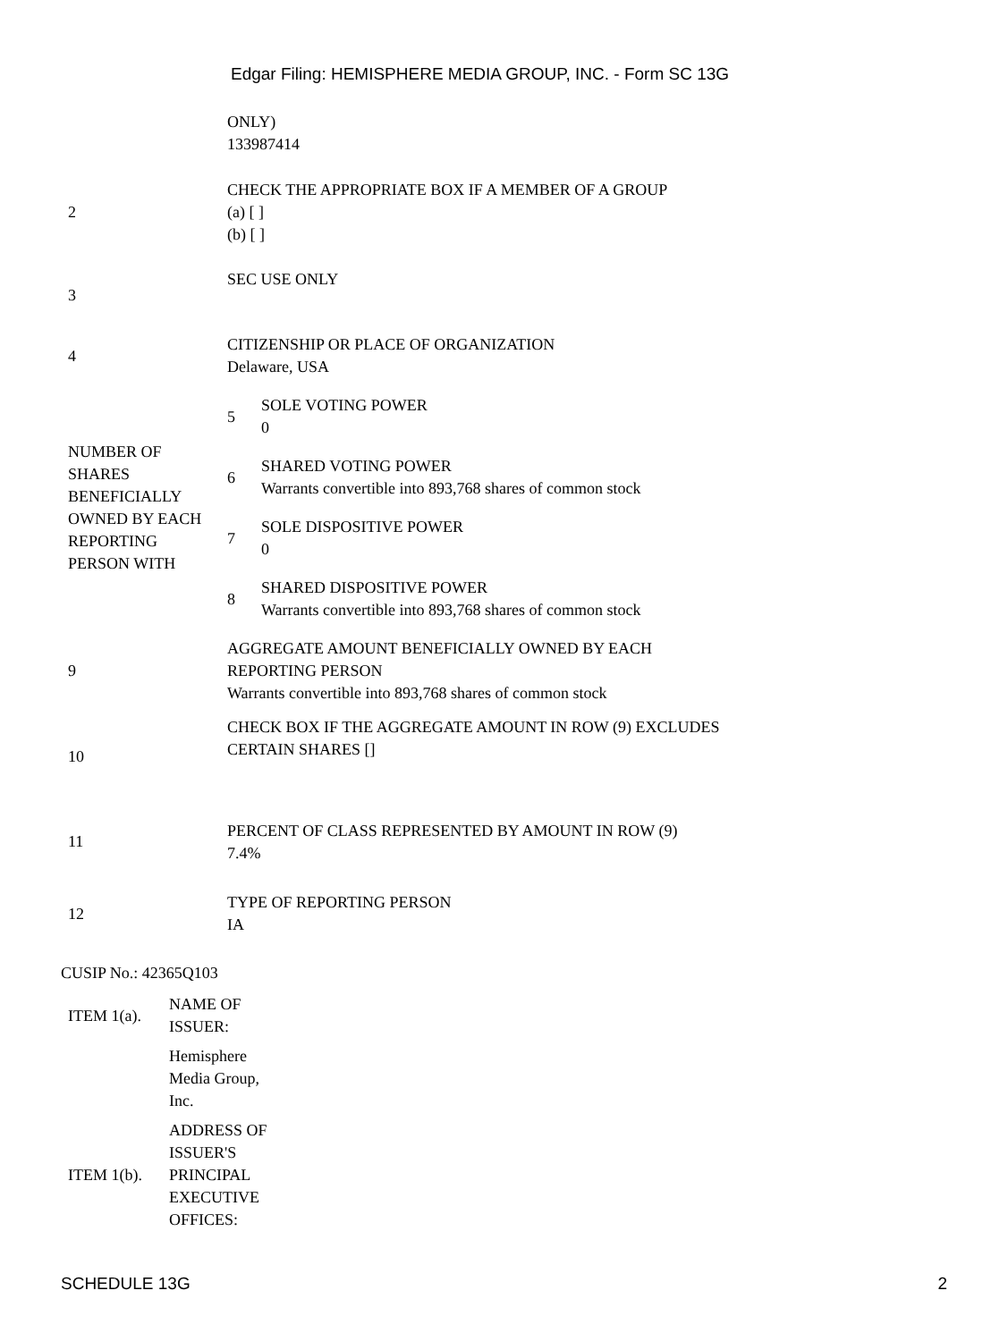Edgar Filing: HEMISPHERE MEDIA GROUP, INC. - Form SC 13G
| | ONLY) 133987414 | |
| 2 | CHECK THE APPROPRIATE BOX IF A MEMBER OF A GROUP (a) [ ] (b) [ ] | |
| 3 | SEC USE ONLY | |
| 4 | CITIZENSHIP OR PLACE OF ORGANIZATION Delaware, USA | |
| NUMBER OF SHARES BENEFICIALLY OWNED BY EACH REPORTING PERSON WITH | 5 | SOLE VOTING POWER 0 |
| | 6 | SHARED VOTING POWER Warrants convertible into 893,768 shares of common stock |
| | 7 | SOLE DISPOSITIVE POWER 0 |
| | 8 | SHARED DISPOSITIVE POWER Warrants convertible into 893,768 shares of common stock |
| 9 | AGGREGATE AMOUNT BENEFICIALLY OWNED BY EACH REPORTING PERSON Warrants convertible into 893,768 shares of common stock | |
| 10 | CHECK BOX IF THE AGGREGATE AMOUNT IN ROW (9) EXCLUDES CERTAIN SHARES [] | |
| 11 | PERCENT OF CLASS REPRESENTED BY AMOUNT IN ROW (9) 7.4% | |
| 12 | TYPE OF REPORTING PERSON IA | |
CUSIP No.: 42365Q103
| ITEM 1(a). | NAME OF ISSUER: |
| | Hemisphere Media Group, Inc. |
| ITEM 1(b). | ADDRESS OF ISSUER'S PRINCIPAL EXECUTIVE OFFICES: |
SCHEDULE 13G 2